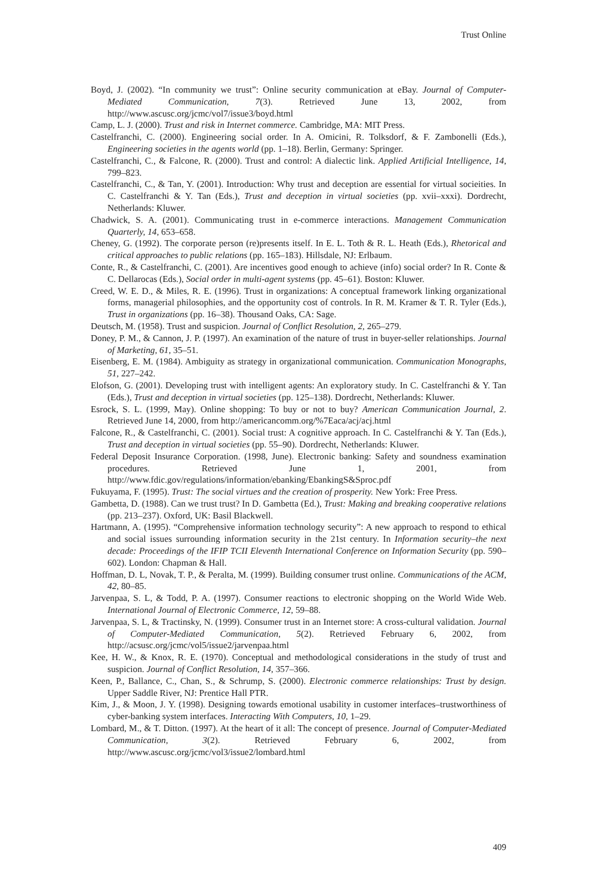Trust Online
Boyd, J. (2002). “In community we trust”: Online security communication at eBay. Journal of Computer-Mediated Communication, 7(3). Retrieved June 13, 2002, from http://www.ascusc.org/jcmc/vol7/issue3/boyd.html
Camp, L. J. (2000). Trust and risk in Internet commerce. Cambridge, MA: MIT Press.
Castelfranchi, C. (2000). Engineering social order. In A. Omicini, R. Tolksdorf, & F. Zambonelli (Eds.), Engineering societies in the agents world (pp. 1–18). Berlin, Germany: Springer.
Castelfranchi, C., & Falcone, R. (2000). Trust and control: A dialectic link. Applied Artificial Intelligence, 14, 799–823.
Castelfranchi, C., & Tan, Y. (2001). Introduction: Why trust and deception are essential for virtual socieities. In C. Castelfranchi & Y. Tan (Eds.), Trust and deception in virtual societies (pp. xvii–xxxi). Dordrecht, Netherlands: Kluwer.
Chadwick, S. A. (2001). Communicating trust in e-commerce interactions. Management Communication Quarterly, 14, 653–658.
Cheney, G. (1992). The corporate person (re)presents itself. In E. L. Toth & R. L. Heath (Eds.), Rhetorical and critical approaches to public relations (pp. 165–183). Hillsdale, NJ: Erlbaum.
Conte, R., & Castelfranchi, C. (2001). Are incentives good enough to achieve (info) social order? In R. Conte & C. Dellarocas (Eds.), Social order in multi-agent systems (pp. 45–61). Boston: Kluwer.
Creed, W. E. D., & Miles, R. E. (1996). Trust in organizations: A conceptual framework linking organizational forms, managerial philosophies, and the opportunity cost of controls. In R. M. Kramer & T. R. Tyler (Eds.), Trust in organizations (pp. 16–38). Thousand Oaks, CA: Sage.
Deutsch, M. (1958). Trust and suspicion. Journal of Conflict Resolution, 2, 265–279.
Doney, P. M., & Cannon, J. P. (1997). An examination of the nature of trust in buyer-seller relationships. Journal of Marketing, 61, 35–51.
Eisenberg, E. M. (1984). Ambiguity as strategy in organizational communication. Communication Monographs, 51, 227–242.
Elofson, G. (2001). Developing trust with intelligent agents: An exploratory study. In C. Castelfranchi & Y. Tan (Eds.), Trust and deception in virtual societies (pp. 125–138). Dordrecht, Netherlands: Kluwer.
Esrock, S. L. (1999, May). Online shopping: To buy or not to buy? American Communication Journal, 2. Retrieved June 14, 2000, from http://americancomm.org/%7Eaca/acj/acj.html
Falcone, R., & Castelfranchi, C. (2001). Social trust: A cognitive approach. In C. Castelfranchi & Y. Tan (Eds.), Trust and deception in virtual societies (pp. 55–90). Dordrecht, Netherlands: Kluwer.
Federal Deposit Insurance Corporation. (1998, June). Electronic banking: Safety and soundness examination procedures. Retrieved June 1, 2001, from http://www.fdic.gov/regulations/information/ebanking/EbankingS&Sproc.pdf
Fukuyama, F. (1995). Trust: The social virtues and the creation of prosperity. New York: Free Press.
Gambetta, D. (1988). Can we trust trust? In D. Gambetta (Ed.), Trust: Making and breaking cooperative relations (pp. 213–237). Oxford, UK: Basil Blackwell.
Hartmann, A. (1995). “Comprehensive information technology security”: A new approach to respond to ethical and social issues surrounding information security in the 21st century. In Information security–the next decade: Proceedings of the IFIP TCII Eleventh International Conference on Information Security (pp. 590–602). London: Chapman & Hall.
Hoffman, D. L, Novak, T. P., & Peralta, M. (1999). Building consumer trust online. Communications of the ACM, 42, 80–85.
Jarvenpaa, S. L, & Todd, P. A. (1997). Consumer reactions to electronic shopping on the World Wide Web. International Journal of Electronic Commerce, 12, 59–88.
Jarvenpaa, S. L, & Tractinsky, N. (1999). Consumer trust in an Internet store: A cross-cultural validation. Journal of Computer-Mediated Communication, 5(2). Retrieved February 6, 2002, from http://acsusc.org/jcmc/vol5/issue2/jarvenpaa.html
Kee, H. W., & Knox, R. E. (1970). Conceptual and methodological considerations in the study of trust and suspicion. Journal of Conflict Resolution, 14, 357–366.
Keen, P., Ballance, C., Chan, S., & Schrump, S. (2000). Electronic commerce relationships: Trust by design. Upper Saddle River, NJ: Prentice Hall PTR.
Kim, J., & Moon, J. Y. (1998). Designing towards emotional usability in customer interfaces–trustworthiness of cyber-banking system interfaces. Interacting With Computers, 10, 1–29.
Lombard, M., & T. Ditton. (1997). At the heart of it all: The concept of presence. Journal of Computer-Mediated Communication, 3(2). Retrieved February 6, 2002, from http://www.ascusc.org/jcmc/vol3/issue2/lombard.html
409